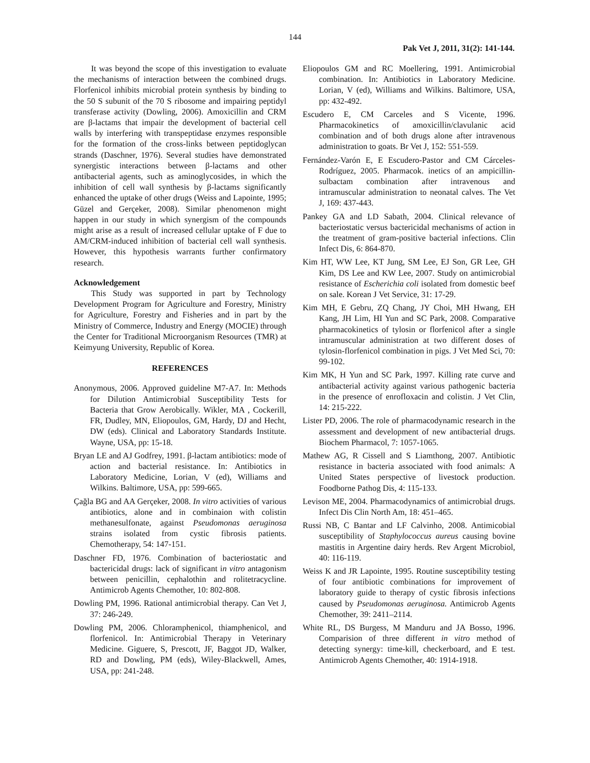144
Pak Vet J, 2011, 31(2): 141-144.
It was beyond the scope of this investigation to evaluate the mechanisms of interaction between the combined drugs. Florfenicol inhibits microbial protein synthesis by binding to the 50 S subunit of the 70 S ribosome and impairing peptidyl transferase activity (Dowling, 2006). Amoxicillin and CRM are β-lactams that impair the development of bacterial cell walls by interfering with transpeptidase enzymes responsible for the formation of the cross-links between peptidoglycan strands (Daschner, 1976). Several studies have demonstrated synergistic interactions between β-lactams and other antibacterial agents, such as aminoglycosides, in which the inhibition of cell wall synthesis by β-lactams significantly enhanced the uptake of other drugs (Weiss and Lapointe, 1995; Güzel and Gerçeker, 2008). Similar phenomenon might happen in our study in which synergism of the compounds might arise as a result of increased cellular uptake of F due to AM/CRM-induced inhibition of bacterial cell wall synthesis. However, this hypothesis warrants further confirmatory research.
Acknowledgement
This Study was supported in part by Technology Development Program for Agriculture and Forestry, Ministry for Agriculture, Forestry and Fisheries and in part by the Ministry of Commerce, Industry and Energy (MOCIE) through the Center for Traditional Microorganism Resources (TMR) at Keimyung University, Republic of Korea.
REFERENCES
Anonymous, 2006. Approved guideline M7-A7. In: Methods for Dilution Antimicrobial Susceptibility Tests for Bacteria that Grow Aerobically. Wikler, MA , Cockerill, FR, Dudley, MN, Eliopoulos, GM, Hardy, DJ and Hecht, DW (eds). Clinical and Laboratory Standards Institute. Wayne, USA, pp: 15-18.
Bryan LE and AJ Godfrey, 1991. β-lactam antibiotics: mode of action and bacterial resistance. In: Antibiotics in Laboratory Medicine, Lorian, V (ed), Williams and Wilkins. Baltimore, USA, pp: 599-665.
Çağla BG and AA Gerçeker, 2008. In vitro activities of various antibiotics, alone and in combinaion with colistin methanesulfonate, against Pseudomonas aeruginosa strains isolated from cystic fibrosis patients. Chemotherapy, 54: 147-151.
Daschner FD, 1976. Combination of bacteriostatic and bactericidal drugs: lack of significant in vitro antagonism between penicillin, cephalothin and rolitetracycline. Antimicrob Agents Chemother, 10: 802-808.
Dowling PM, 1996. Rational antimicrobial therapy. Can Vet J, 37: 246-249.
Dowling PM, 2006. Chloramphenicol, thiamphenicol, and florfenicol. In: Antimicrobial Therapy in Veterinary Medicine. Giguere, S, Prescott, JF, Baggot JD, Walker, RD and Dowling, PM (eds), Wiley-Blackwell, Ames, USA, pp: 241-248.
Eliopoulos GM and RC Moellering, 1991. Antimicrobial combination. In: Antibiotics in Laboratory Medicine. Lorian, V (ed), Williams and Wilkins. Baltimore, USA, pp: 432-492.
Escudero E, CM Carceles and S Vicente, 1996. Pharmacokinetics of amoxicillin/clavulanic acid combination and of both drugs alone after intravenous administration to goats. Br Vet J, 152: 551-559.
Fernández-Varón E, E Escudero-Pastor and CM Cárceles-Rodríguez, 2005. Pharmacok. inetics of an ampicillin-sulbactam combination after intravenous and intramuscular administration to neonatal calves. The Vet J, 169: 437-443.
Pankey GA and LD Sabath, 2004. Clinical relevance of bacteriostatic versus bactericidal mechanisms of action in the treatment of gram-positive bacterial infections. Clin Infect Dis, 6: 864-870.
Kim HT, WW Lee, KT Jung, SM Lee, EJ Son, GR Lee, GH Kim, DS Lee and KW Lee, 2007. Study on antimicrobial resistance of Escherichia coli isolated from domestic beef on sale. Korean J Vet Service, 31: 17-29.
Kim MH, E Gebru, ZQ Chang, JY Choi, MH Hwang, EH Kang, JH Lim, HI Yun and SC Park, 2008. Comparative pharmacokinetics of tylosin or florfenicol after a single intramuscular administration at two different doses of tylosin-florfenicol combination in pigs. J Vet Med Sci, 70: 99-102.
Kim MK, H Yun and SC Park, 1997. Killing rate curve and antibacterial activity against various pathogenic bacteria in the presence of enrofloxacin and colistin. J Vet Clin, 14: 215-222.
Lister PD, 2006. The role of pharmacodynamic research in the assessment and development of new antibacterial drugs. Biochem Pharmacol, 7: 1057-1065.
Mathew AG, R Cissell and S Liamthong, 2007. Antibiotic resistance in bacteria associated with food animals: A United States perspective of livestock production. Foodborne Pathog Dis, 4: 115-133.
Levison ME, 2004. Pharmacodynamics of antimicrobial drugs. Infect Dis Clin North Am, 18: 451–465.
Russi NB, C Bantar and LF Calvinho, 2008. Antimicobial susceptibility of Staphylococcus aureus causing bovine mastitis in Argentine dairy herds. Rev Argent Microbiol, 40: 116-119.
Weiss K and JR Lapointe, 1995. Routine susceptibility testing of four antibiotic combinations for improvement of laboratory guide to therapy of cystic fibrosis infections caused by Pseudomonas aeruginosa. Antimicrob Agents Chemother, 39: 2411–2114.
White RL, DS Burgess, M Manduru and JA Bosso, 1996. Comparision of three different in vitro method of detecting synergy: time-kill, checkerboard, and E test. Antimicrob Agents Chemother, 40: 1914-1918.